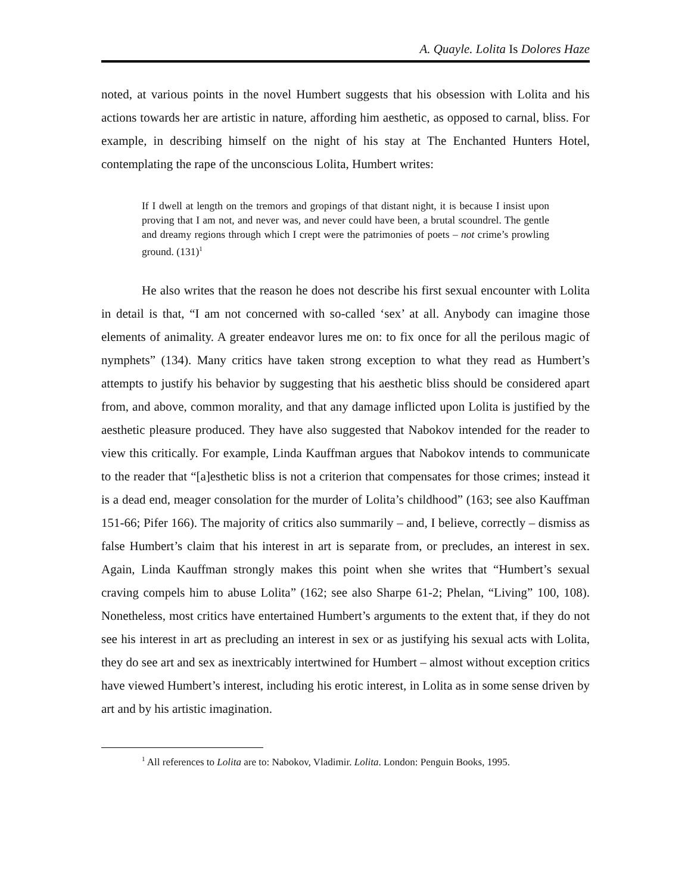A. Quayle. Lolita Is Dolores Haze
noted, at various points in the novel Humbert suggests that his obsession with Lolita and his actions towards her are artistic in nature, affording him aesthetic, as opposed to carnal, bliss. For example, in describing himself on the night of his stay at The Enchanted Hunters Hotel, contemplating the rape of the unconscious Lolita, Humbert writes:
If I dwell at length on the tremors and gropings of that distant night, it is because I insist upon proving that I am not, and never was, and never could have been, a brutal scoundrel. The gentle and dreamy regions through which I crept were the patrimonies of poets – not crime’s prowling ground. (131)<sup>1</sup>
He also writes that the reason he does not describe his first sexual encounter with Lolita in detail is that, “I am not concerned with so-called ‘sex’ at all. Anybody can imagine those elements of animality. A greater endeavor lures me on: to fix once for all the perilous magic of nymphets” (134). Many critics have taken strong exception to what they read as Humbert’s attempts to justify his behavior by suggesting that his aesthetic bliss should be considered apart from, and above, common morality, and that any damage inflicted upon Lolita is justified by the aesthetic pleasure produced. They have also suggested that Nabokov intended for the reader to view this critically. For example, Linda Kauffman argues that Nabokov intends to communicate to the reader that “[a]esthetic bliss is not a criterion that compensates for those crimes; instead it is a dead end, meager consolation for the murder of Lolita’s childhood” (163; see also Kauffman 151-66; Pifer 166). The majority of critics also summarily – and, I believe, correctly – dismiss as false Humbert’s claim that his interest in art is separate from, or precludes, an interest in sex. Again, Linda Kauffman strongly makes this point when she writes that “Humbert’s sexual craving compels him to abuse Lolita” (162; see also Sharpe 61-2; Phelan, “Living” 100, 108). Nonetheless, most critics have entertained Humbert’s arguments to the extent that, if they do not see his interest in art as precluding an interest in sex or as justifying his sexual acts with Lolita, they do see art and sex as inextricably intertwined for Humbert – almost without exception critics have viewed Humbert’s interest, including his erotic interest, in Lolita as in some sense driven by art and by his artistic imagination.
<sup>1</sup> All references to Lolita are to: Nabokov, Vladimir. Lolita. London: Penguin Books, 1995.